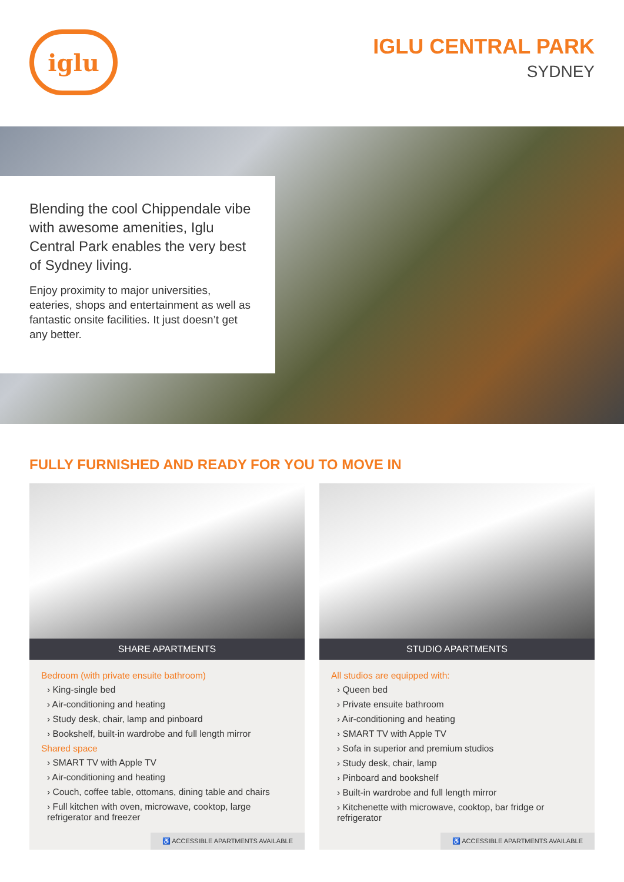iglu
IGLU CENTRAL PARK
SYDNEY
Blending the cool Chippendale vibe with awesome amenities, Iglu Central Park enables the very best of Sydney living.
Enjoy proximity to major universities, eateries, shops and entertainment as well as fantastic onsite facilities. It just doesn’t get any better.
FULLY FURNISHED AND READY FOR YOU TO MOVE IN
SHARE APARTMENTS
Bedroom (with private ensuite bathroom)
› King-single bed
› Air-conditioning and heating
› Study desk, chair, lamp and pinboard
› Bookshelf, built-in wardrobe and full length mirror
Shared space
› SMART TV with Apple TV
› Air-conditioning and heating
› Couch, coffee table, ottomans, dining table and chairs
› Full kitchen with oven, microwave, cooktop, large refrigerator and freezer
♿ ACCESSIBLE APARTMENTS AVAILABLE
STUDIO APARTMENTS
All studios are equipped with:
› Queen bed
› Private ensuite bathroom
› Air-conditioning and heating
› SMART TV with Apple TV
› Sofa in superior and premium studios
› Study desk, chair, lamp
› Pinboard and bookshelf
› Built-in wardrobe and full length mirror
› Kitchenette with microwave, cooktop, bar fridge or refrigerator
♿ ACCESSIBLE APARTMENTS AVAILABLE